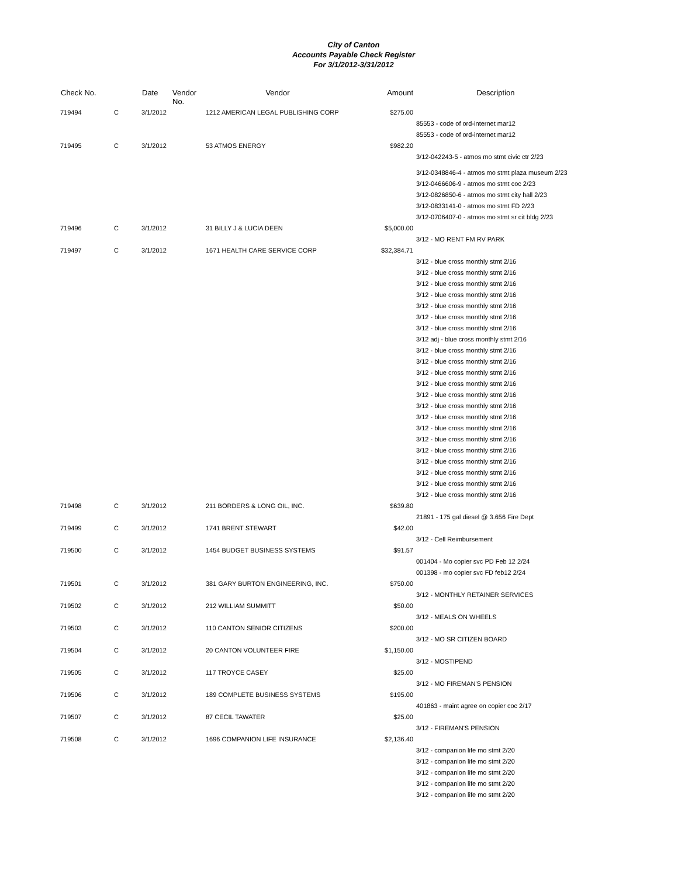City of Canton
Accounts Payable Check Register
For 3/1/2012-3/31/2012
| Check No. | | Date | Vendor No. | Vendor | Amount | Description |
| --- | --- | --- | --- | --- | --- | --- |
| 719494 | C | 3/1/2012 | 1212 AMERICAN LEGAL PUBLISHING CORP | | $275.00 | |
| | | | | | | 85553 - code of ord-internet mar12 |
| | | | | | | 85553 - code of ord-internet mar12 |
| 719495 | C | 3/1/2012 | 53 ATMOS ENERGY | | $982.20 | |
| | | | | | | 3/12-042243-5 - atmos mo stmt civic ctr 2/23 |
| | | | | | | 3/12-0348846-4 - atmos mo stmt plaza museum 2/23 |
| | | | | | | 3/12-0466606-9 - atmos mo stmt coc 2/23 |
| | | | | | | 3/12-0826850-6 - atmos mo stmt city hall 2/23 |
| | | | | | | 3/12-0833141-0 - atmos mo stmt FD 2/23 |
| | | | | | | 3/12-0706407-0 - atmos mo stmt sr cit bldg 2/23 |
| 719496 | C | 3/1/2012 | 31 BILLY J & LUCIA DEEN | | $5,000.00 | |
| | | | | | | 3/12 - MO RENT FM RV PARK |
| 719497 | C | 3/1/2012 | 1671 HEALTH CARE SERVICE CORP | | $32,384.71 | |
| | | | | | | 3/12 - blue cross monthly stmt 2/16 |
| | | | | | | 3/12 - blue cross monthly stmt 2/16 |
| | | | | | | 3/12 - blue cross monthly stmt 2/16 |
| | | | | | | 3/12 - blue cross monthly stmt 2/16 |
| | | | | | | 3/12 - blue cross monthly stmt 2/16 |
| | | | | | | 3/12 - blue cross monthly stmt 2/16 |
| | | | | | | 3/12 - blue cross monthly stmt 2/16 |
| | | | | | | 3/12 adj - blue cross monthly stmt 2/16 |
| | | | | | | 3/12 - blue cross monthly stmt 2/16 |
| | | | | | | 3/12 - blue cross monthly stmt 2/16 |
| | | | | | | 3/12 - blue cross monthly stmt 2/16 |
| | | | | | | 3/12 - blue cross monthly stmt 2/16 |
| | | | | | | 3/12 - blue cross monthly stmt 2/16 |
| | | | | | | 3/12 - blue cross monthly stmt 2/16 |
| | | | | | | 3/12 - blue cross monthly stmt 2/16 |
| | | | | | | 3/12 - blue cross monthly stmt 2/16 |
| | | | | | | 3/12 - blue cross monthly stmt 2/16 |
| | | | | | | 3/12 - blue cross monthly stmt 2/16 |
| | | | | | | 3/12 - blue cross monthly stmt 2/16 |
| | | | | | | 3/12 - blue cross monthly stmt 2/16 |
| | | | | | | 3/12 - blue cross monthly stmt 2/16 |
| | | | | | | 3/12 - blue cross monthly stmt 2/16 |
| 719498 | C | 3/1/2012 | 211 BORDERS & LONG OIL, INC. | | $639.80 | |
| | | | | | | 21891 - 175 gal diesel @ 3.656 Fire Dept |
| 719499 | C | 3/1/2012 | 1741 BRENT STEWART | | $42.00 | |
| | | | | | | 3/12 - Cell Reimbursement |
| 719500 | C | 3/1/2012 | 1454 BUDGET BUSINESS SYSTEMS | | $91.57 | |
| | | | | | | 001404 - Mo copier svc PD Feb 12 2/24 |
| | | | | | | 001398 - mo copier svc FD feb12 2/24 |
| 719501 | C | 3/1/2012 | 381 GARY BURTON ENGINEERING, INC. | | $750.00 | |
| | | | | | | 3/12 - MONTHLY RETAINER SERVICES |
| 719502 | C | 3/1/2012 | 212 WILLIAM SUMMITT | | $50.00 | |
| | | | | | | 3/12 - MEALS ON WHEELS |
| 719503 | C | 3/1/2012 | 110 CANTON SENIOR CITIZENS | | $200.00 | |
| | | | | | | 3/12 - MO SR CITIZEN BOARD |
| 719504 | C | 3/1/2012 | 20 CANTON VOLUNTEER FIRE | | $1,150.00 | |
| | | | | | | 3/12 - MOSTIPEND |
| 719505 | C | 3/1/2012 | 117 TROYCE CASEY | | $25.00 | |
| | | | | | | 3/12 - MO FIREMAN'S PENSION |
| 719506 | C | 3/1/2012 | 189 COMPLETE BUSINESS SYSTEMS | | $195.00 | |
| | | | | | | 401863 - maint agree on copier coc 2/17 |
| 719507 | C | 3/1/2012 | 87 CECIL TAWATER | | $25.00 | |
| | | | | | | 3/12 - FIREMAN'S PENSION |
| 719508 | C | 3/1/2012 | 1696 COMPANION LIFE INSURANCE | | $2,136.40 | |
| | | | | | | 3/12 - companion life mo stmt 2/20 |
| | | | | | | 3/12 - companion life mo stmt 2/20 |
| | | | | | | 3/12 - companion life mo stmt 2/20 |
| | | | | | | 3/12 - companion life mo stmt 2/20 |
| | | | | | | 3/12 - companion life mo stmt 2/20 |